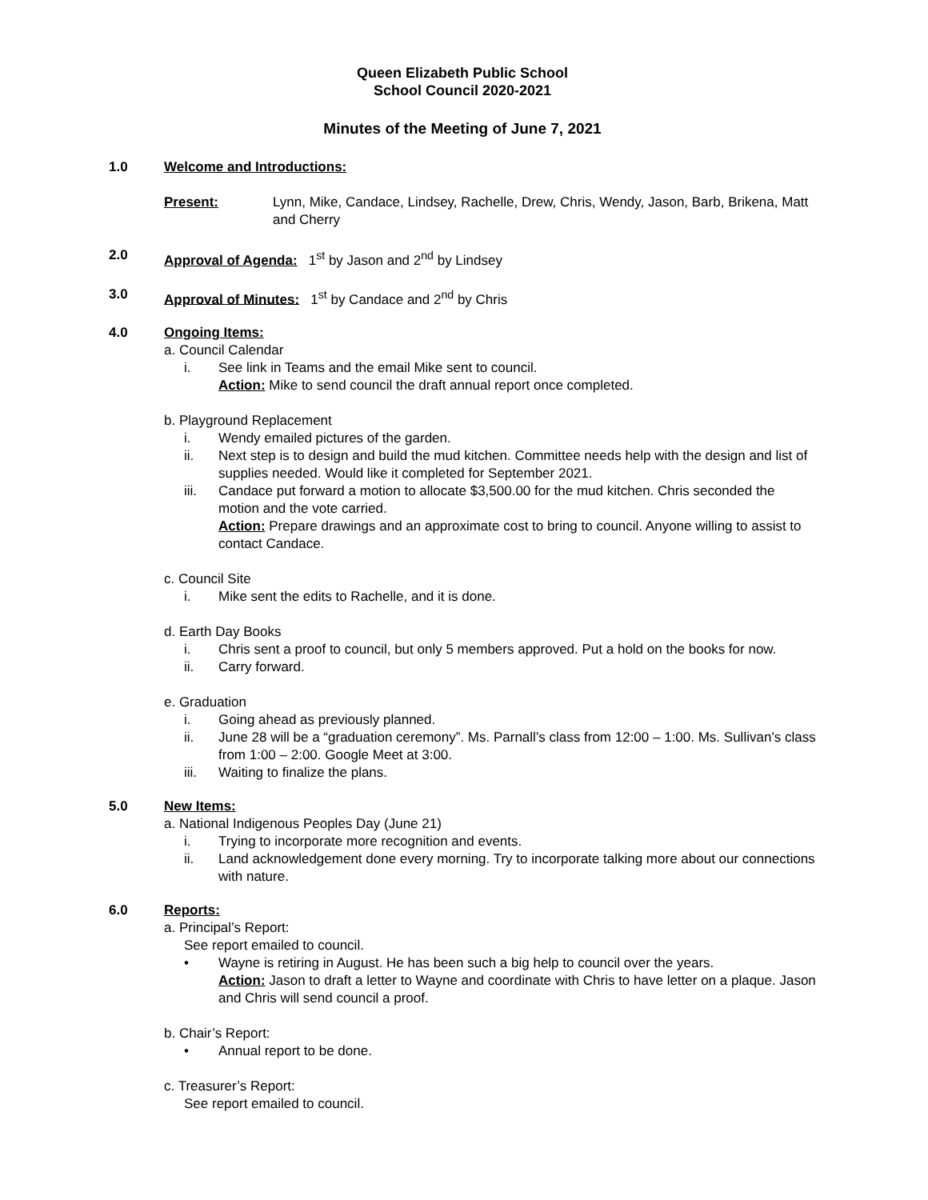Queen Elizabeth Public School
School Council 2020-2021
Minutes of the Meeting of June 7, 2021
1.0 Welcome and Introductions:
Present: Lynn, Mike, Candace, Lindsey, Rachelle, Drew, Chris, Wendy, Jason, Barb, Brikena, Matt and Cherry
2.0 Approval of Agenda: 1<sup>st</sup> by Jason and 2<sup>nd</sup> by Lindsey
3.0 Approval of Minutes: 1<sup>st</sup> by Candace and 2<sup>nd</sup> by Chris
4.0 Ongoing Items:
a. Council Calendar
i. See link in Teams and the email Mike sent to council.
Action: Mike to send council the draft annual report once completed.
b. Playground Replacement
i. Wendy emailed pictures of the garden.
ii. Next step is to design and build the mud kitchen. Committee needs help with the design and list of supplies needed. Would like it completed for September 2021.
iii. Candace put forward a motion to allocate $3,500.00 for the mud kitchen. Chris seconded the motion and the vote carried.
Action: Prepare drawings and an approximate cost to bring to council. Anyone willing to assist to contact Candace.
c. Council Site
i. Mike sent the edits to Rachelle, and it is done.
d. Earth Day Books
i. Chris sent a proof to council, but only 5 members approved. Put a hold on the books for now.
ii. Carry forward.
e. Graduation
i. Going ahead as previously planned.
ii. June 28 will be a “graduation ceremony”. Ms. Parnall’s class from 12:00 – 1:00. Ms. Sullivan’s class from 1:00 – 2:00. Google Meet at 3:00.
iii. Waiting to finalize the plans.
5.0 New Items:
a. National Indigenous Peoples Day (June 21)
i. Trying to incorporate more recognition and events.
ii. Land acknowledgement done every morning. Try to incorporate talking more about our connections with nature.
6.0 Reports:
a. Principal’s Report:
See report emailed to council.
• Wayne is retiring in August. He has been such a big help to council over the years.
Action: Jason to draft a letter to Wayne and coordinate with Chris to have letter on a plaque. Jason and Chris will send council a proof.
b. Chair’s Report:
• Annual report to be done.
c. Treasurer’s Report:
See report emailed to council.